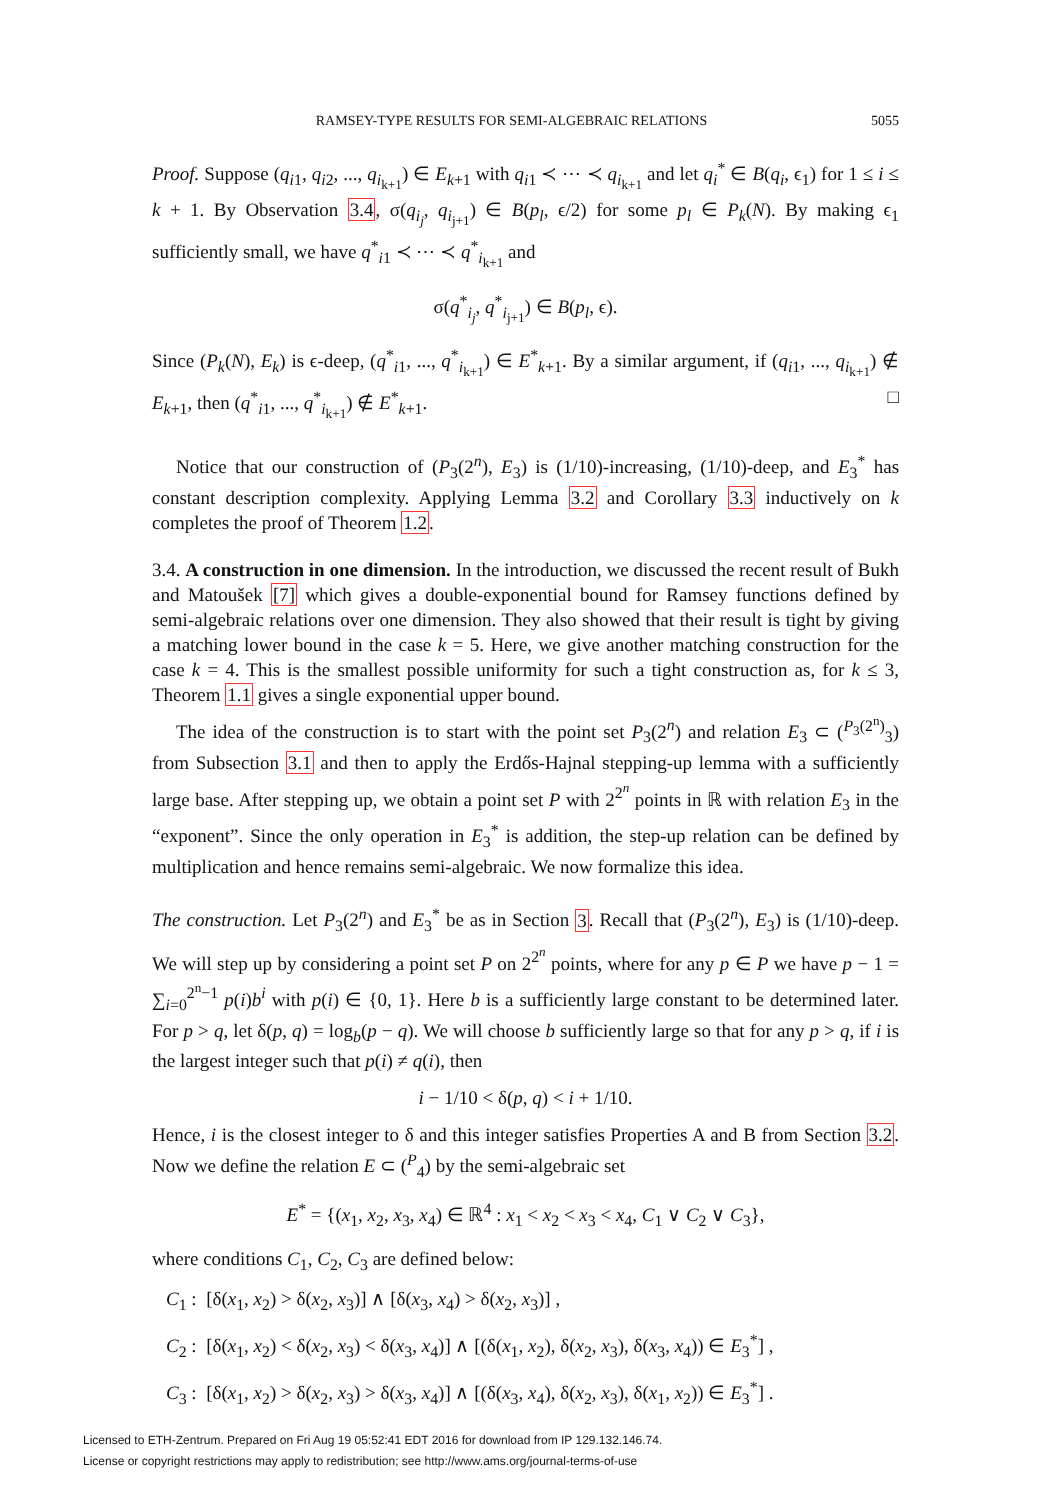RAMSEY-TYPE RESULTS FOR SEMI-ALGEBRAIC RELATIONS 5055
Proof. Suppose (q<sub>i1</sub>, q<sub>i2</sub>, ..., q<sub>i<sub>k+1</sub></sub>) ∈ E<sub>k+1</sub> with q<sub>i1</sub> ≺ ⋯ ≺ q<sub>i<sub>k+1</sub></sub> and let q<sub>i</sub><sup>*</sup> ∈ B(q<sub>i</sub>, ϵ<sub>1</sub>) for 1 ≤ i ≤ k + 1. By Observation 3.4, σ(q<sub>i<sub>j</sub></sub>, q<sub>i<sub>j+1</sub></sub>) ∈ B(p<sub>l</sub>, ϵ/2) for some p<sub>l</sub> ∈ P<sub>k</sub>(N). By making ϵ<sub>1</sub> sufficiently small, we have q<sup>*</sup><sub>i1</sub> ≺ ⋯ ≺ q<sup>*</sup><sub>i<sub>k+1</sub></sub> and
σ(q<sup>*</sup><sub>i<sub>j</sub></sub>, q<sup>*</sup><sub>i<sub>j+1</sub></sub>) ∈ B(p<sub>l</sub>, ϵ).
Since (P<sub>k</sub>(N), E<sub>k</sub>) is ϵ-deep, (q<sup>*</sup><sub>i1</sub>, ..., q<sup>*</sup><sub>i<sub>k+1</sub></sub>) ∈ E<sup>*</sup><sub>k+1</sub>. By a similar argument, if (q<sub>i1</sub>, ..., q<sub>i<sub>k+1</sub></sub>) ∉ E<sub>k+1</sub>, then (q<sup>*</sup><sub>i1</sub>, ..., q<sup>*</sup><sub>i<sub>k+1</sub></sub>) ∉ E<sup>*</sup><sub>k+1</sub>. □
Notice that our construction of (P<sub>3</sub>(2<sup>n</sup>), E<sub>3</sub>) is (1/10)-increasing, (1/10)-deep, and E<sub>3</sub><sup>*</sup> has constant description complexity. Applying Lemma 3.2 and Corollary 3.3 inductively on k completes the proof of Theorem 1.2.
3.4. A construction in one dimension. In the introduction, we discussed the recent result of Bukh and Matoušek [7] which gives a double-exponential bound for Ramsey functions defined by semi-algebraic relations over one dimension. They also showed that their result is tight by giving a matching lower bound in the case k = 5. Here, we give another matching construction for the case k = 4. This is the smallest possible uniformity for such a tight construction as, for k ≤ 3, Theorem 1.1 gives a single exponential upper bound.
The idea of the construction is to start with the point set P<sub>3</sub>(2<sup>n</sup>) and relation E<sub>3</sub> ⊂ (<sup>P<sub>3</sub>(2<sup>n</sup>)</sup><sub>3</sub>) from Subsection 3.1 and then to apply the Erdős-Hajnal stepping-up lemma with a sufficiently large base. After stepping up, we obtain a point set P with 2<sup>2<sup>n</sup></sup> points in ℝ with relation E<sub>3</sub> in the “exponent”. Since the only operation in E<sub>3</sub><sup>*</sup> is addition, the step-up relation can be defined by multiplication and hence remains semi-algebraic. We now formalize this idea.
The construction. Let P<sub>3</sub>(2<sup>n</sup>) and E<sub>3</sub><sup>*</sup> be as in Section 3. Recall that (P<sub>3</sub>(2<sup>n</sup>), E<sub>3</sub>) is (1/10)-deep. We will step up by considering a point set P on 2<sup>2<sup>n</sup></sup> points, where for any p ∈ P we have p − 1 = ∑<sub>i=0</sub><sup>2<sup>n</sup>−1</sup> p(i)b<sup>i</sup> with p(i) ∈ {0, 1}. Here b is a sufficiently large constant to be determined later. For p > q, let δ(p, q) = log<sub>b</sub>(p − q). We will choose b sufficiently large so that for any p > q, if i is the largest integer such that p(i) ≠ q(i), then
i − 1/10 < δ(p, q) < i + 1/10.
Hence, i is the closest integer to δ and this integer satisfies Properties A and B from Section 3.2. Now we define the relation E ⊂ (<sup>P</sup><sub>4</sub>) by the semi-algebraic set
E<sup>*</sup> = {(x<sub>1</sub>, x<sub>2</sub>, x<sub>3</sub>, x<sub>4</sub>) ∈ ℝ<sup>4</sup> : x<sub>1</sub> < x<sub>2</sub> < x<sub>3</sub> < x<sub>4</sub>, C<sub>1</sub> ∨ C<sub>2</sub> ∨ C<sub>3</sub>},
where conditions C<sub>1</sub>, C<sub>2</sub>, C<sub>3</sub> are defined below:
C<sub>1</sub> : [δ(x<sub>1</sub>, x<sub>2</sub>) > δ(x<sub>2</sub>, x<sub>3</sub>)] ∧ [δ(x<sub>3</sub>, x<sub>4</sub>) > δ(x<sub>2</sub>, x<sub>3</sub>)] ,
C<sub>2</sub> : [δ(x<sub>1</sub>, x<sub>2</sub>) < δ(x<sub>2</sub>, x<sub>3</sub>) < δ(x<sub>3</sub>, x<sub>4</sub>)] ∧ [(δ(x<sub>1</sub>, x<sub>2</sub>), δ(x<sub>2</sub>, x<sub>3</sub>), δ(x<sub>3</sub>, x<sub>4</sub>)) ∈ E<sub>3</sub><sup>*</sup>] ,
C<sub>3</sub> : [δ(x<sub>1</sub>, x<sub>2</sub>) > δ(x<sub>2</sub>, x<sub>3</sub>) > δ(x<sub>3</sub>, x<sub>4</sub>)] ∧ [(δ(x<sub>3</sub>, x<sub>4</sub>), δ(x<sub>2</sub>, x<sub>3</sub>), δ(x<sub>1</sub>, x<sub>2</sub>)) ∈ E<sub>3</sub><sup>*</sup>] .
Licensed to ETH-Zentrum. Prepared on Fri Aug 19 05:52:41 EDT 2016 for download from IP 129.132.146.74.
License or copyright restrictions may apply to redistribution; see http://www.ams.org/journal-terms-of-use